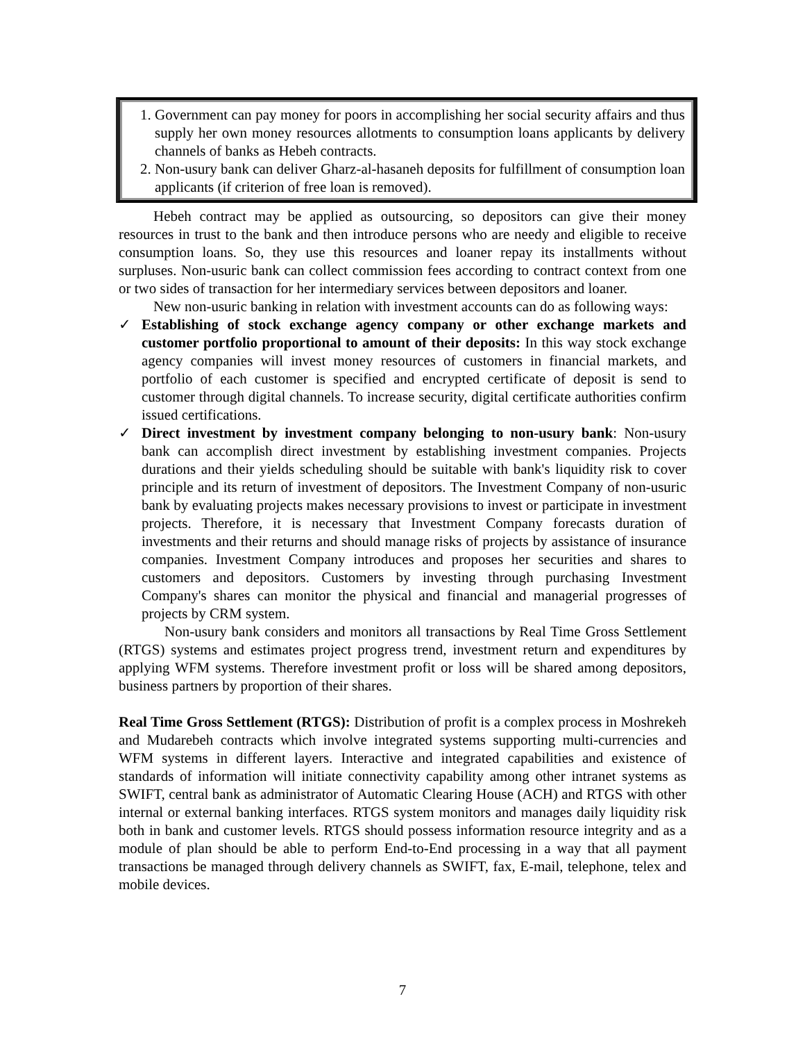1. Government can pay money for poors in accomplishing her social security affairs and thus supply her own money resources allotments to consumption loans applicants by delivery channels of banks as Hebeh contracts.
2. Non-usury bank can deliver Gharz-al-hasaneh deposits for fulfillment of consumption loan applicants (if criterion of free loan is removed).
Hebeh contract may be applied as outsourcing, so depositors can give their money resources in trust to the bank and then introduce persons who are needy and eligible to receive consumption loans. So, they use this resources and loaner repay its installments without surpluses. Non-usuric bank can collect commission fees according to contract context from one or two sides of transaction for her intermediary services between depositors and loaner.
New non-usuric banking in relation with investment accounts can do as following ways:
✓ Establishing of stock exchange agency company or other exchange markets and customer portfolio proportional to amount of their deposits: In this way stock exchange agency companies will invest money resources of customers in financial markets, and portfolio of each customer is specified and encrypted certificate of deposit is send to customer through digital channels. To increase security, digital certificate authorities confirm issued certifications.
✓ Direct investment by investment company belonging to non-usury bank: Non-usury bank can accomplish direct investment by establishing investment companies. Projects durations and their yields scheduling should be suitable with bank's liquidity risk to cover principle and its return of investment of depositors. The Investment Company of non-usuric bank by evaluating projects makes necessary provisions to invest or participate in investment projects. Therefore, it is necessary that Investment Company forecasts duration of investments and their returns and should manage risks of projects by assistance of insurance companies. Investment Company introduces and proposes her securities and shares to customers and depositors. Customers by investing through purchasing Investment Company's shares can monitor the physical and financial and managerial progresses of projects by CRM system.
Non-usury bank considers and monitors all transactions by Real Time Gross Settlement (RTGS) systems and estimates project progress trend, investment return and expenditures by applying WFM systems. Therefore investment profit or loss will be shared among depositors, business partners by proportion of their shares.
Real Time Gross Settlement (RTGS): Distribution of profit is a complex process in Moshrekeh and Mudarebeh contracts which involve integrated systems supporting multi-currencies and WFM systems in different layers. Interactive and integrated capabilities and existence of standards of information will initiate connectivity capability among other intranet systems as SWIFT, central bank as administrator of Automatic Clearing House (ACH) and RTGS with other internal or external banking interfaces. RTGS system monitors and manages daily liquidity risk both in bank and customer levels. RTGS should possess information resource integrity and as a module of plan should be able to perform End-to-End processing in a way that all payment transactions be managed through delivery channels as SWIFT, fax, E-mail, telephone, telex and mobile devices.
7